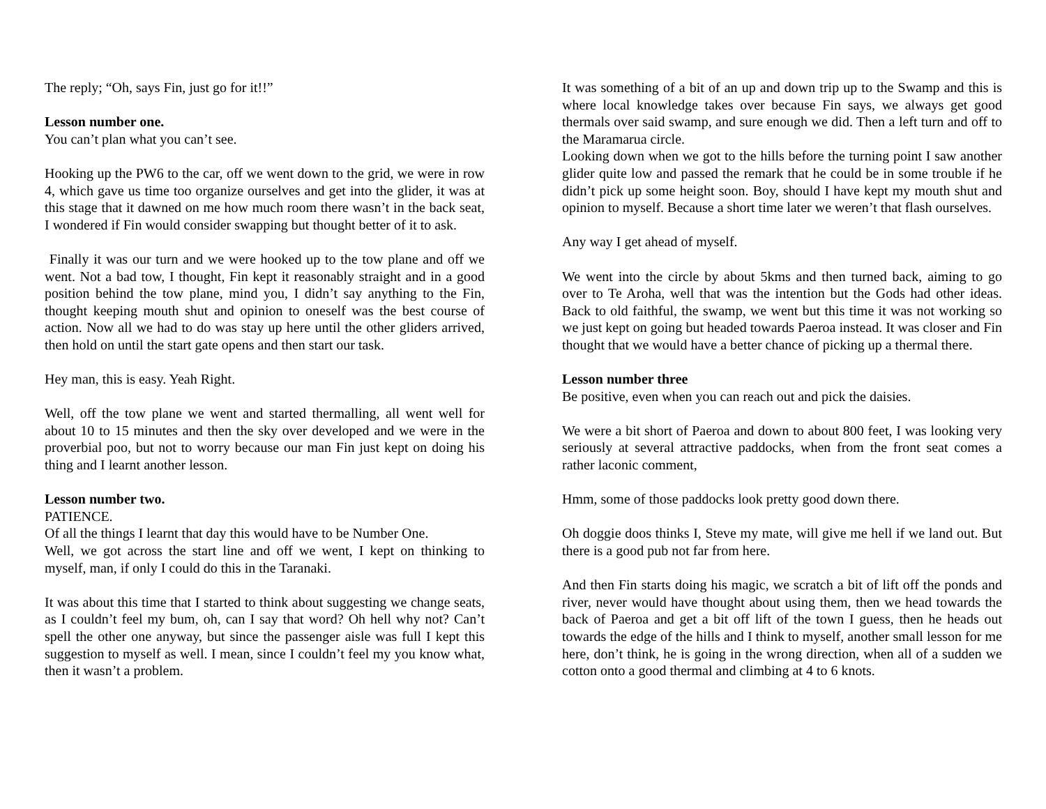The reply; “Oh, says Fin, just go for it!!”
Lesson number one.
You can’t plan what you can’t see.
Hooking up the PW6 to the car, off we went down to the grid, we were in row 4, which gave us time too organize ourselves and get into the glider, it was at this stage that it dawned on me how much room there wasn’t in the back seat, I wondered if Fin would consider swapping but thought better of it to ask.
Finally it was our turn and we were hooked up to the tow plane and off we went. Not a bad tow, I thought, Fin kept it reasonably straight and in a good position behind the tow plane, mind you, I didn’t say anything to the Fin, thought keeping mouth shut and opinion to oneself was the best course of action. Now all we had to do was stay up here until the other gliders arrived, then hold on until the start gate opens and then start our task.
Hey man, this is easy. Yeah Right.
Well, off the tow plane we went and started thermalling, all went well for about 10 to 15 minutes and then the sky over developed and we were in the proverbial poo, but not to worry because our man Fin just kept on doing his thing and I learnt another lesson.
Lesson number two.
PATIENCE.
Of all the things I learnt that day this would have to be Number One.
Well, we got across the start line and off we went, I kept on thinking to myself, man, if only I could do this in the Taranaki.
It was about this time that I started to think about suggesting we change seats, as I couldn’t feel my bum, oh, can I say that word? Oh hell why not? Can’t spell the other one anyway, but since the passenger aisle was full I kept this suggestion to myself as well. I mean, since I couldn’t feel my you know what, then it wasn’t a problem.
It was something of a bit of an up and down trip up to the Swamp and this is where local knowledge takes over because Fin says, we always get good thermals over said swamp, and sure enough we did. Then a left turn and off to the Maramarua circle.
Looking down when we got to the hills before the turning point I saw another glider quite low and passed the remark that he could be in some trouble if he didn’t pick up some height soon. Boy, should I have kept my mouth shut and opinion to myself. Because a short time later we weren’t that flash ourselves.
Any way I get ahead of myself.
We went into the circle by about 5kms and then turned back, aiming to go over to Te Aroha, well that was the intention but the Gods had other ideas. Back to old faithful, the swamp, we went but this time it was not working so we just kept on going but headed towards Paeroa instead. It was closer and Fin thought that we would have a better chance of picking up a thermal there.
Lesson number three
Be positive, even when you can reach out and pick the daisies.
We were a bit short of Paeroa and down to about 800 feet, I was looking very seriously at several attractive paddocks, when from the front seat comes a rather laconic comment,
Hmm, some of those paddocks look pretty good down there.
Oh doggie doos thinks I, Steve my mate, will give me hell if we land out. But there is a good pub not far from here.
And then Fin starts doing his magic, we scratch a bit of lift off the ponds and river, never would have thought about using them, then we head towards the back of Paeroa and get a bit off lift of the town I guess, then he heads out towards the edge of the hills and I think to myself, another small lesson for me here, don’t think, he is going in the wrong direction, when all of a sudden we cotton onto a good thermal and climbing at 4 to 6 knots.